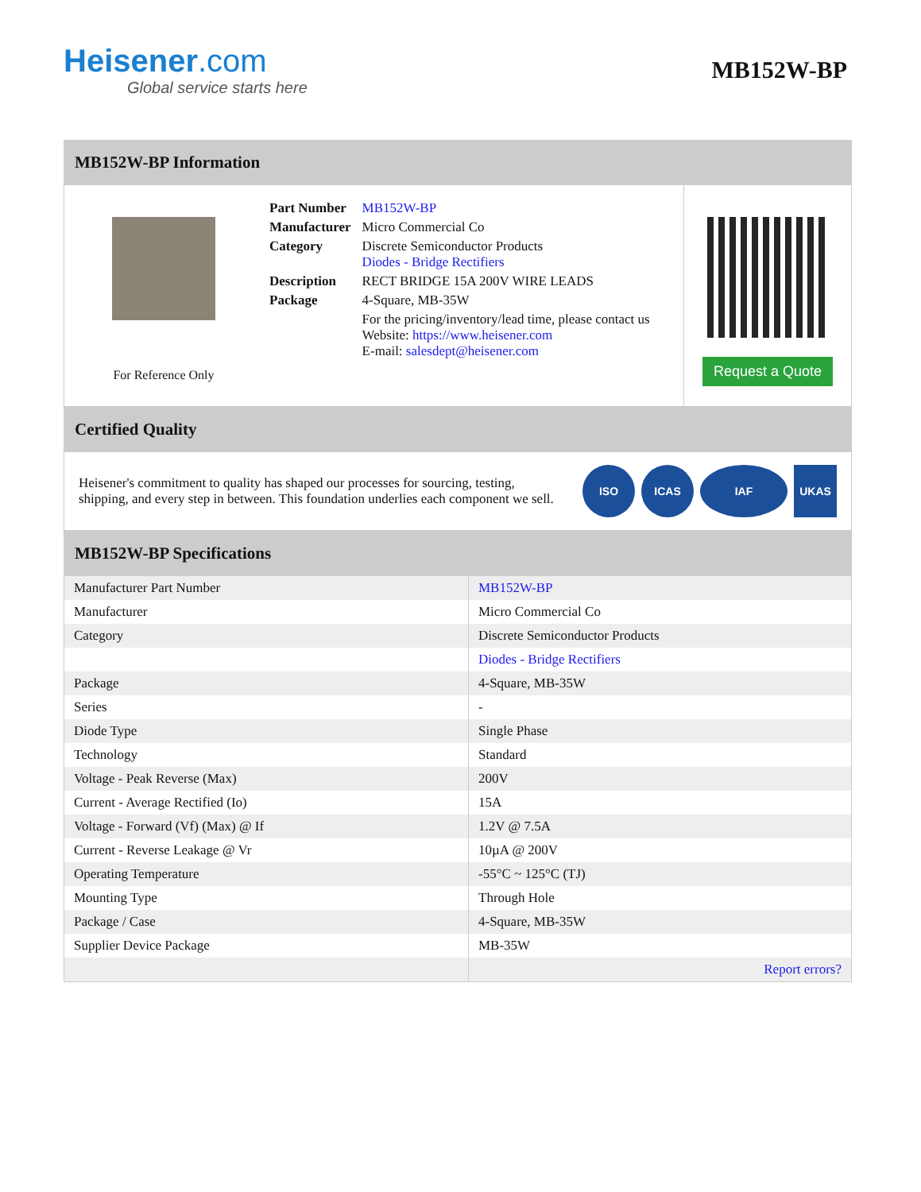Heisener.com
Global service starts here
MB152W-BP
MB152W-BP Information
For Reference Only
| Part Number | MB152W-BP |
| Manufacturer | Micro Commercial Co |
| Category | Discrete Semiconductor Products Diodes - Bridge Rectifiers |
| Description | RECT BRIDGE 15A 200V WIRE LEADS |
| Package | 4-Square, MB-35W |
| | For the pricing/inventory/lead time, please contact us Website: https://www.heisener.com E-mail: salesdept@heisener.com |
Request a Quote
Certified Quality
Heisener's commitment to quality has shaped our processes for sourcing, testing, shipping, and every step in between. This foundation underlies each component we sell.
ISO ICAS IAF UKAS
MB152W-BP Specifications
| Manufacturer Part Number | MB152W-BP |
| Manufacturer | Micro Commercial Co |
| Category | Discrete Semiconductor Products |
| | Diodes - Bridge Rectifiers |
| Package | 4-Square, MB-35W |
| Series | - |
| Diode Type | Single Phase |
| Technology | Standard |
| Voltage - Peak Reverse (Max) | 200V |
| Current - Average Rectified (Io) | 15A |
| Voltage - Forward (Vf) (Max) @ If | 1.2V @ 7.5A |
| Current - Reverse Leakage @ Vr | 10µA @ 200V |
| Operating Temperature | -55°C ~ 125°C (TJ) |
| Mounting Type | Through Hole |
| Package / Case | 4-Square, MB-35W |
| Supplier Device Package | MB-35W |
| | Report errors? |